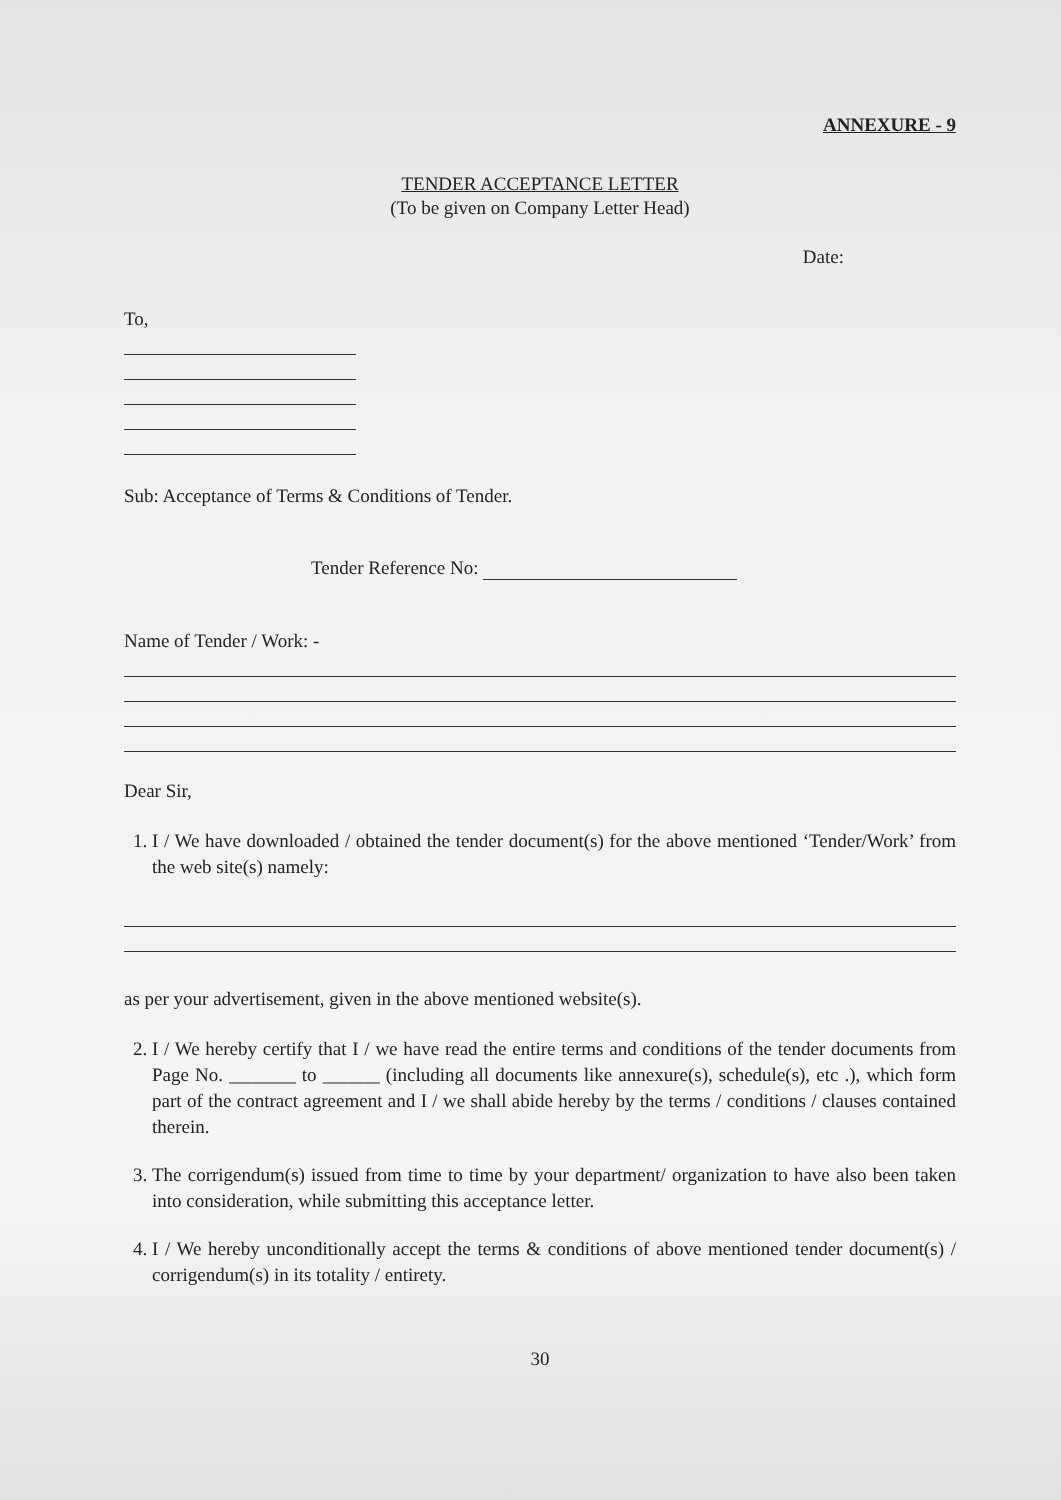ANNEXURE - 9
TENDER ACCEPTANCE LETTER
(To be given on Company Letter Head)
Date:
To,
Sub: Acceptance of Terms & Conditions of Tender.
Tender Reference No:
Name of Tender / Work: -
Dear Sir,
1. I / We have downloaded / obtained the tender document(s) for the above mentioned ‘Tender/Work’ from the web site(s) namely:
as per your advertisement, given in the above mentioned website(s).
2. I / We hereby certify that I / we have read the entire terms and conditions of the tender documents from Page No. _______ to ______ (including all documents like annexure(s), schedule(s), etc .), which form part of the contract agreement and I / we shall abide hereby by the terms / conditions / clauses contained therein.
3. The corrigendum(s) issued from time to time by your department/ organization to have also been taken into consideration, while submitting this acceptance letter.
4. I / We hereby unconditionally accept the terms & conditions of above mentioned tender document(s) / corrigendum(s) in its totality / entirety.
30